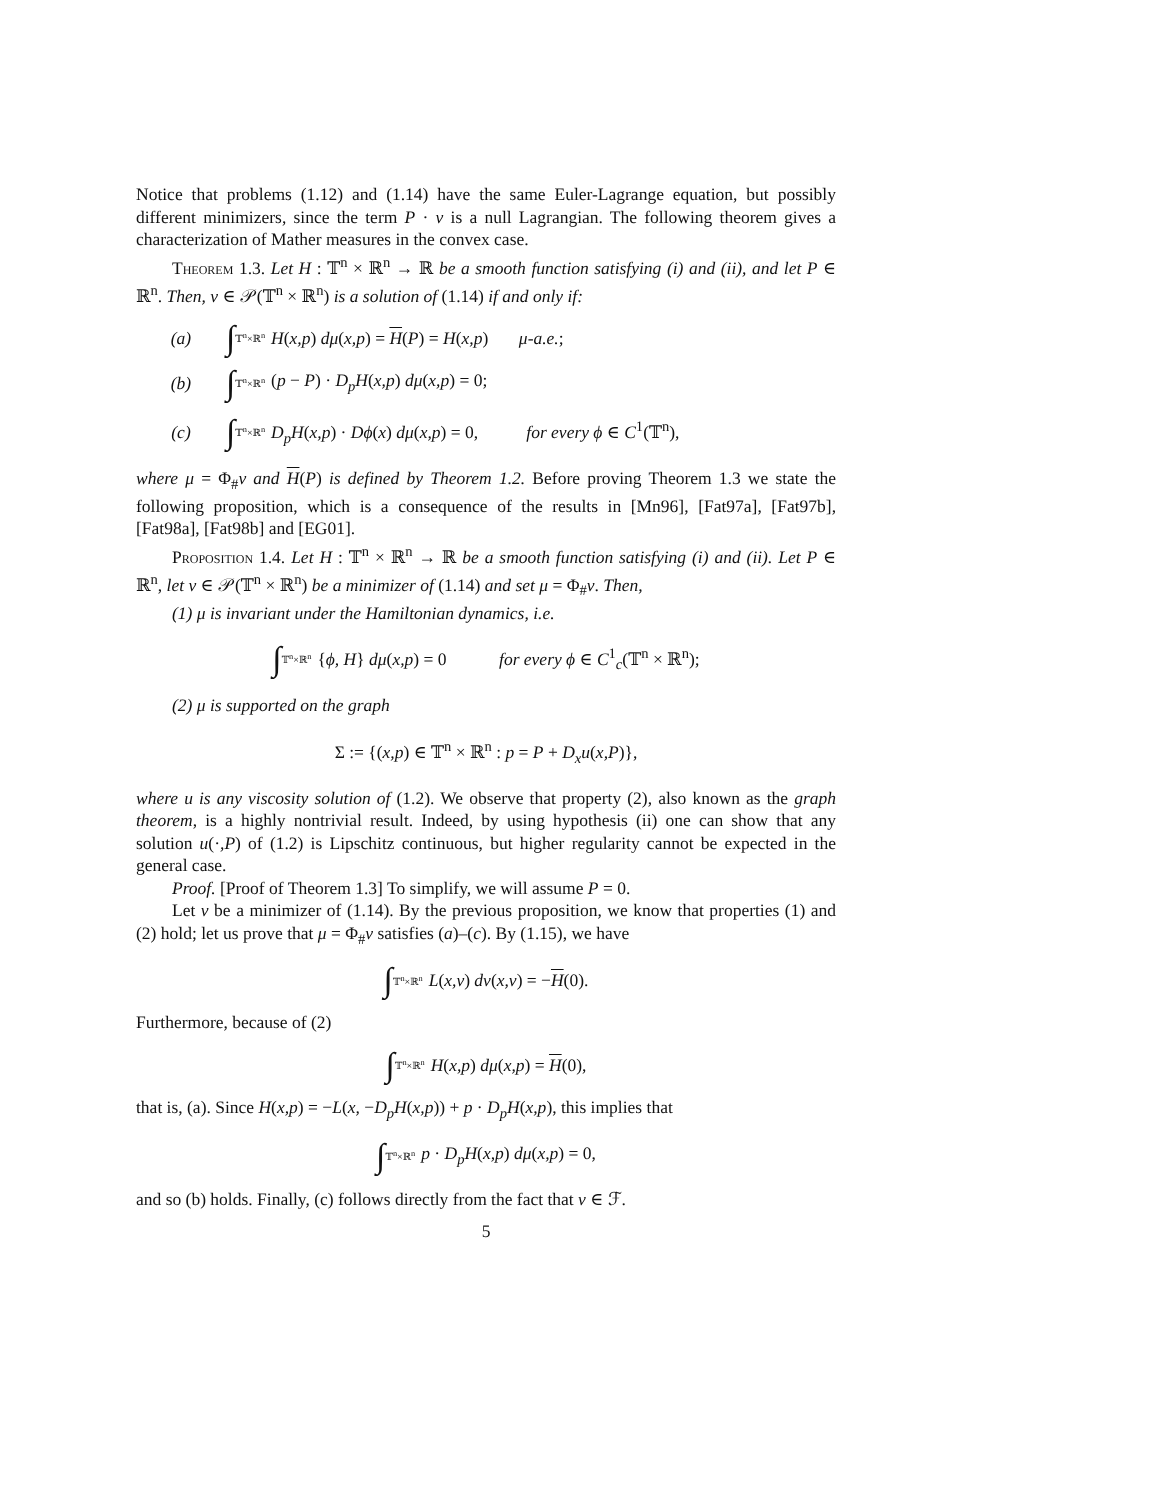Notice that problems (1.12) and (1.14) have the same Euler-Lagrange equation, but possibly different minimizers, since the term P · v is a null Lagrangian. The following theorem gives a characterization of Mather measures in the convex case.
Theorem 1.3. Let H : 𝕋<sup>n</sup> × ℝ<sup>n</sup> → ℝ be a smooth function satisfying (i) and (ii), and let P ∈ ℝ<sup>n</sup>. Then, ν ∈ 𝒫(𝕋<sup>n</sup> × ℝ<sup>n</sup>) is a solution of (1.14) if and only if:
(a) ∫ 𝕋<sup>n</sup>×ℝ<sup>n</sup> H(x,p) dμ(x,p) = H(P) = H(x,p) μ-a.e.;
(b) ∫ 𝕋<sup>n</sup>×ℝ<sup>n</sup> (p − P) · D<sub>p</sub>H(x,p) dμ(x,p) = 0;
(c) ∫ 𝕋<sup>n</sup>×ℝ<sup>n</sup> D<sub>p</sub>H(x,p) · Dϕ(x) dμ(x,p) = 0, for every ϕ ∈ C<sup>1</sup>(𝕋<sup>n</sup>),
where μ = Φ<sub>#</sub>ν and H(P) is defined by Theorem 1.2. Before proving Theorem 1.3 we state the following proposition, which is a consequence of the results in [Mn96], [Fat97a], [Fat97b], [Fat98a], [Fat98b] and [EG01].
Proposition 1.4. Let H : 𝕋<sup>n</sup> × ℝ<sup>n</sup> → ℝ be a smooth function satisfying (i) and (ii). Let P ∈ ℝ<sup>n</sup>, let ν ∈ 𝒫(𝕋<sup>n</sup> × ℝ<sup>n</sup>) be a minimizer of (1.14) and set μ = Φ<sub>#</sub>ν. Then,
(1) μ is invariant under the Hamiltonian dynamics, i.e.
∫ 𝕋<sup>n</sup>×ℝ<sup>n</sup> {ϕ, H} dμ(x,p) = 0 for every ϕ ∈ C<sup>1</sup><sub>c</sub>(𝕋<sup>n</sup> × ℝ<sup>n</sup>);
(2) μ is supported on the graph
Σ := {(x,p) ∈ 𝕋<sup>n</sup> × ℝ<sup>n</sup> : p = P + D<sub>x</sub>u(x,P)},
where u is any viscosity solution of (1.2). We observe that property (2), also known as the graph theorem, is a highly nontrivial result. Indeed, by using hypothesis (ii) one can show that any solution u(·,P) of (1.2) is Lipschitz continuous, but higher regularity cannot be expected in the general case.
Proof. [Proof of Theorem 1.3] To simplify, we will assume P = 0.
Let ν be a minimizer of (1.14). By the previous proposition, we know that properties (1) and (2) hold; let us prove that μ = Φ<sub>#</sub>ν satisfies (a)–(c). By (1.15), we have
∫ 𝕋<sup>n</sup>×ℝ<sup>n</sup> L(x,v) dν(x,v) = −H(0).
Furthermore, because of (2)
∫ 𝕋<sup>n</sup>×ℝ<sup>n</sup> H(x,p) dμ(x,p) = H(0),
that is, (a). Since H(x,p) = −L(x, −D<sub>p</sub>H(x,p)) + p · D<sub>p</sub>H(x,p), this implies that
∫ 𝕋<sup>n</sup>×ℝ<sup>n</sup> p · D<sub>p</sub>H(x,p) dμ(x,p) = 0,
and so (b) holds. Finally, (c) follows directly from the fact that ν ∈ ℱ.
5